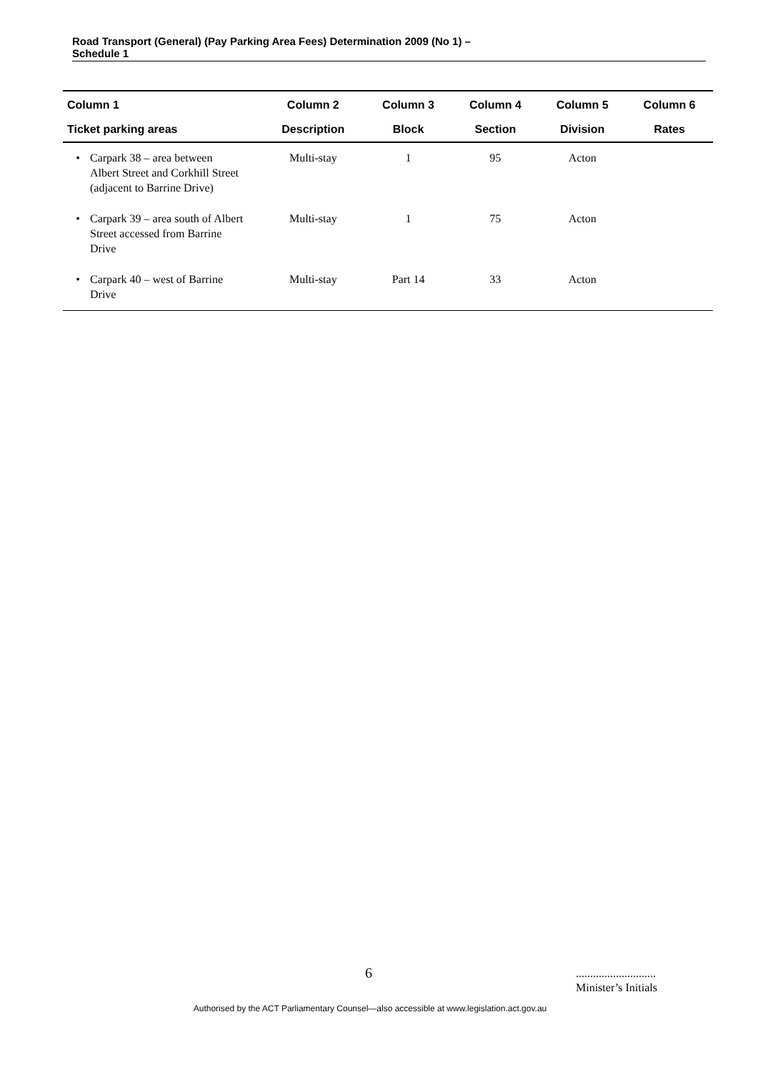Road Transport (General) (Pay Parking Area Fees) Determination 2009 (No 1) –
Schedule 1
| Column 1 | Column 2 | Column 3 | Column 4 | Column 5 | Column 6 |
| --- | --- | --- | --- | --- | --- |
| Ticket parking areas | Description | Block | Section | Division | Rates |
| • Carpark 38 – area between Albert Street and Corkhill Street (adjacent to Barrine Drive) | Multi-stay | 1 | 95 | Acton | |
| • Carpark 39 – area south of Albert Street accessed from Barrine Drive | Multi-stay | 1 | 75 | Acton | |
| • Carpark 40 – west of Barrine Drive | Multi-stay | Part 14 | 33 | Acton | |
6
............................
Minister’s Initials
Authorised by the ACT Parliamentary Counsel—also accessible at www.legislation.act.gov.au